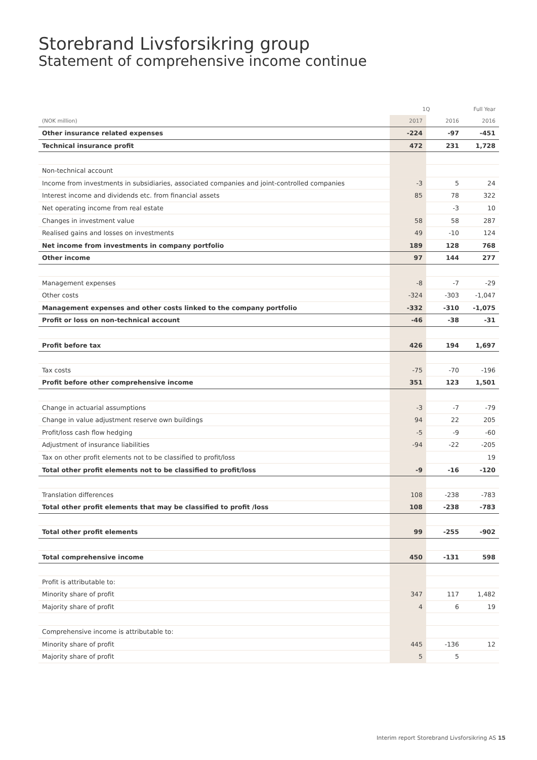Storebrand Livsforsikring group
Statement of comprehensive income continue
| | 1Q | | Full Year |
| --- | --- | --- | --- |
| (NOK million) | 2017 | 2016 | 2016 |
| Other insurance related expenses | -224 | -97 | -451 |
| Technical insurance profit | 472 | 231 | 1,728 |
| Non-technical account | | | |
| Income from investments in subsidiaries, associated companies and joint-controlled companies | -3 | 5 | 24 |
| Interest income and dividends etc. from financial assets | 85 | 78 | 322 |
| Net operating income from real estate | | -3 | 10 |
| Changes in investment value | 58 | 58 | 287 |
| Realised gains and losses on investments | 49 | -10 | 124 |
| Net income from investments in company portfolio | 189 | 128 | 768 |
| Other income | 97 | 144 | 277 |
| Management expenses | -8 | -7 | -29 |
| Other costs | -324 | -303 | -1,047 |
| Management expenses and other costs linked to the company portfolio | -332 | -310 | -1,075 |
| Profit or loss on non-technical account | -46 | -38 | -31 |
| Profit before tax | 426 | 194 | 1,697 |
| Tax costs | -75 | -70 | -196 |
| Profit before other comprehensive income | 351 | 123 | 1,501 |
| Change in actuarial assumptions | -3 | -7 | -79 |
| Change in value adjustment reserve own buildings | 94 | 22 | 205 |
| Profit/loss cash flow hedging | -5 | -9 | -60 |
| Adjustment of insurance liabilities | -94 | -22 | -205 |
| Tax on other profit elements not to be classified to profit/loss | | | 19 |
| Total other profit elements not to be classified to profit/loss | -9 | -16 | -120 |
| Translation differences | 108 | -238 | -783 |
| Total other profit elements that may be classified to profit /loss | 108 | -238 | -783 |
| Total other profit elements | 99 | -255 | -902 |
| Total comprehensive income | 450 | -131 | 598 |
| Profit is attributable to: | | | |
| Minority share of profit | 347 | 117 | 1,482 |
| Majority share of profit | 4 | 6 | 19 |
| Comprehensive income is attributable to: | | | |
| Minority share of profit | 445 | -136 | 12 |
| Majority share of profit | 5 | 5 | |
Interim report Storebrand Livsforsikring AS 15